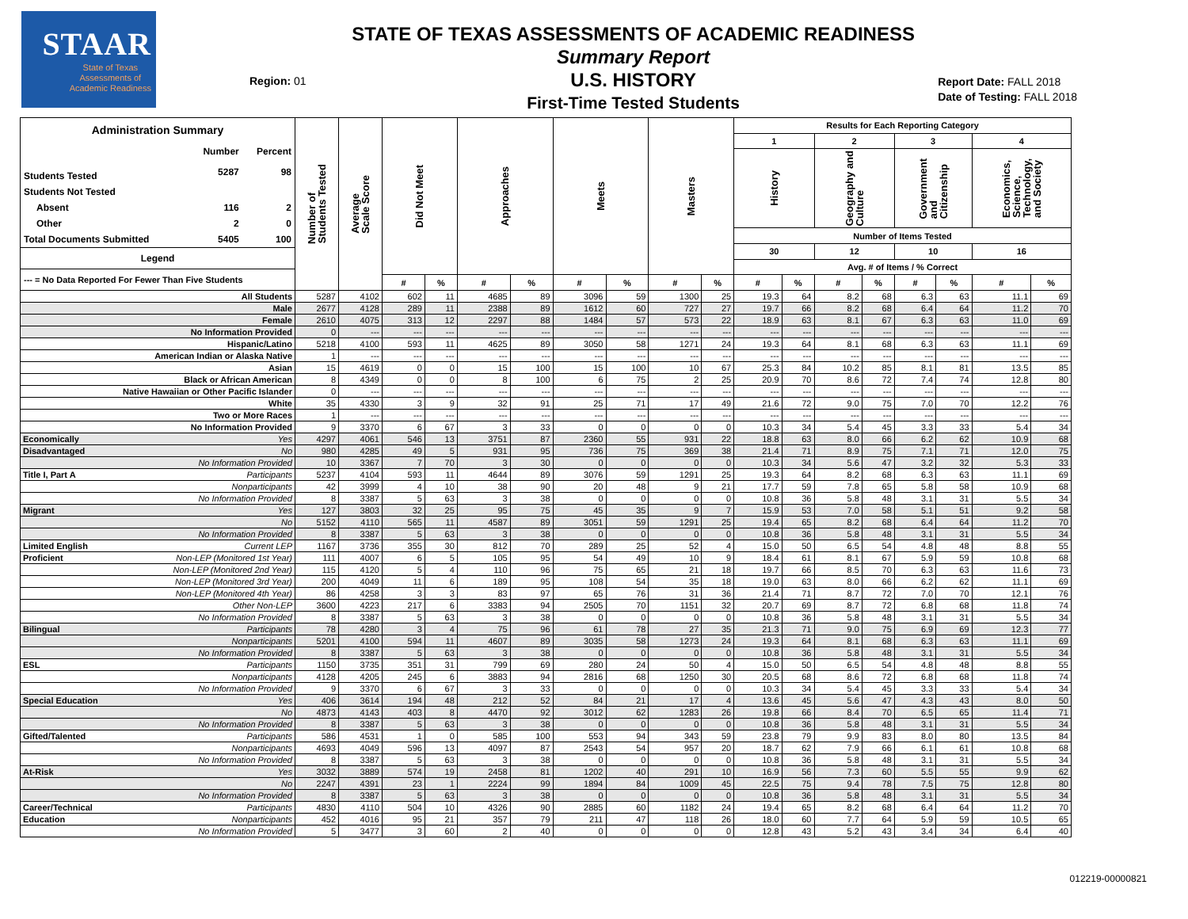STAAR
State of Texas
Assessments of
Academic Readiness
Region: 01
STATE OF TEXAS ASSESSMENTS OF ACADEMIC READINESS
Summary Report
U.S. HISTORY
First-Time Tested Students
Report Date: FALL 2018
Date of Testing: FALL 2018
| Administration Summary / / Number / Percent / / Students Tested / 5287 / 98 / / Students Not Tested / / / / Absent / 116 / 2 / / Other / 2 / 0 / / Total Documents Submitted / 5405 / 100 / Legend --- = No Data Reported For Fewer Than Five Students | Number of Students Tested | Average Scale Score | Did Not Meet | | Approaches | | Meets | | Masters | | Results for Each Reporting Category | | | | | | | |
| --- | --- | --- | --- | --- | --- | --- | --- | --- | --- | --- | --- | --- | --- | --- | --- | --- | --- | --- |
| | | | | | | | | | | | 1 | | 2 | | 3 | | 4 | |
| | | | | | | | | | | | History | | Geography and Culture | | Government and Citizenship | | Economics, Science, Technology, and Society | |
| | | | | | | | | | | | Number of Items Tested | | | | | | | |
| | | | | | | | | | | | 30 | | 12 | | 10 | | 16 | |
| | | | | | | | | | | | Avg. # of Items / % Correct | | | | | | | |
| | | | # | % | # | % | # | % | # | % | # | % | # | % | # | % | # | % |
| All Students | 5287 | 4102 | 602 | 11 | 4685 | 89 | 3096 | 59 | 1300 | 25 | 19.3 | 64 | 8.2 | 68 | 6.3 | 63 | 11.1 | 69 |
| Male | 2677 | 4128 | 289 | 11 | 2388 | 89 | 1612 | 60 | 727 | 27 | 19.7 | 66 | 8.2 | 68 | 6.4 | 64 | 11.2 | 70 |
| Female | 2610 | 4075 | 313 | 12 | 2297 | 88 | 1484 | 57 | 573 | 22 | 18.9 | 63 | 8.1 | 67 | 6.3 | 63 | 11.0 | 69 |
| No Information Provided | 0 | --- | --- | --- | --- | --- | --- | --- | --- | --- | --- | --- | --- | --- | --- | --- | --- | --- |
| Hispanic/Latino | 5218 | 4100 | 593 | 11 | 4625 | 89 | 3050 | 58 | 1271 | 24 | 19.3 | 64 | 8.1 | 68 | 6.3 | 63 | 11.1 | 69 |
| American Indian or Alaska Native | 1 | --- | --- | --- | --- | --- | --- | --- | --- | --- | --- | --- | --- | --- | --- | --- | --- | --- |
| Asian | 15 | 4619 | 0 | 0 | 15 | 100 | 15 | 100 | 10 | 67 | 25.3 | 84 | 10.2 | 85 | 8.1 | 81 | 13.5 | 85 |
| Black or African American | 8 | 4349 | 0 | 0 | 8 | 100 | 6 | 75 | 2 | 25 | 20.9 | 70 | 8.6 | 72 | 7.4 | 74 | 12.8 | 80 |
| Native Hawaiian or Other Pacific Islander | 0 | --- | --- | --- | --- | --- | --- | --- | --- | --- | --- | --- | --- | --- | --- | --- | --- | --- |
| White | 35 | 4330 | 3 | 9 | 32 | 91 | 25 | 71 | 17 | 49 | 21.6 | 72 | 9.0 | 75 | 7.0 | 70 | 12.2 | 76 |
| Two or More Races | 1 | --- | --- | --- | --- | --- | --- | --- | --- | --- | --- | --- | --- | --- | --- | --- | --- | --- |
| No Information Provided | 9 | 3370 | 6 | 67 | 3 | 33 | 0 | 0 | 0 | 0 | 10.3 | 34 | 5.4 | 45 | 3.3 | 33 | 5.4 | 34 |
| Economically Yes | 4297 | 4061 | 546 | 13 | 3751 | 87 | 2360 | 55 | 931 | 22 | 18.8 | 63 | 8.0 | 66 | 6.2 | 62 | 10.9 | 68 |
| Disadvantaged No | 980 | 4285 | 49 | 5 | 931 | 95 | 736 | 75 | 369 | 38 | 21.4 | 71 | 8.9 | 75 | 7.1 | 71 | 12.0 | 75 |
| No Information Provided | 10 | 3367 | 7 | 70 | 3 | 30 | 0 | 0 | 0 | 0 | 10.3 | 34 | 5.6 | 47 | 3.2 | 32 | 5.3 | 33 |
| Title I, Part A Participants | 5237 | 4104 | 593 | 11 | 4644 | 89 | 3076 | 59 | 1291 | 25 | 19.3 | 64 | 8.2 | 68 | 6.3 | 63 | 11.1 | 69 |
| Nonparticipants | 42 | 3999 | 4 | 10 | 38 | 90 | 20 | 48 | 9 | 21 | 17.7 | 59 | 7.8 | 65 | 5.8 | 58 | 10.9 | 68 |
| No Information Provided | 8 | 3387 | 5 | 63 | 3 | 38 | 0 | 0 | 0 | 0 | 10.8 | 36 | 5.8 | 48 | 3.1 | 31 | 5.5 | 34 |
| Migrant Yes | 127 | 3803 | 32 | 25 | 95 | 75 | 45 | 35 | 9 | 7 | 15.9 | 53 | 7.0 | 58 | 5.1 | 51 | 9.2 | 58 |
| No | 5152 | 4110 | 565 | 11 | 4587 | 89 | 3051 | 59 | 1291 | 25 | 19.4 | 65 | 8.2 | 68 | 6.4 | 64 | 11.2 | 70 |
| No Information Provided | 8 | 3387 | 5 | 63 | 3 | 38 | 0 | 0 | 0 | 0 | 10.8 | 36 | 5.8 | 48 | 3.1 | 31 | 5.5 | 34 |
| Limited English Current LEP | 1167 | 3736 | 355 | 30 | 812 | 70 | 289 | 25 | 52 | 4 | 15.0 | 50 | 6.5 | 54 | 4.8 | 48 | 8.8 | 55 |
| Proficient Non-LEP (Monitored 1st Year) | 111 | 4007 | 6 | 5 | 105 | 95 | 54 | 49 | 10 | 9 | 18.4 | 61 | 8.1 | 67 | 5.9 | 59 | 10.8 | 68 |
| Non-LEP (Monitored 2nd Year) | 115 | 4120 | 5 | 4 | 110 | 96 | 75 | 65 | 21 | 18 | 19.7 | 66 | 8.5 | 70 | 6.3 | 63 | 11.6 | 73 |
| Non-LEP (Monitored 3rd Year) | 200 | 4049 | 11 | 6 | 189 | 95 | 108 | 54 | 35 | 18 | 19.0 | 63 | 8.0 | 66 | 6.2 | 62 | 11.1 | 69 |
| Non-LEP (Monitored 4th Year) | 86 | 4258 | 3 | 3 | 83 | 97 | 65 | 76 | 31 | 36 | 21.4 | 71 | 8.7 | 72 | 7.0 | 70 | 12.1 | 76 |
| Other Non-LEP | 3600 | 4223 | 217 | 6 | 3383 | 94 | 2505 | 70 | 1151 | 32 | 20.7 | 69 | 8.7 | 72 | 6.8 | 68 | 11.8 | 74 |
| No Information Provided | 8 | 3387 | 5 | 63 | 3 | 38 | 0 | 0 | 0 | 0 | 10.8 | 36 | 5.8 | 48 | 3.1 | 31 | 5.5 | 34 |
| Bilingual Participants | 78 | 4280 | 3 | 4 | 75 | 96 | 61 | 78 | 27 | 35 | 21.3 | 71 | 9.0 | 75 | 6.9 | 69 | 12.3 | 77 |
| Nonparticipants | 5201 | 4100 | 594 | 11 | 4607 | 89 | 3035 | 58 | 1273 | 24 | 19.3 | 64 | 8.1 | 68 | 6.3 | 63 | 11.1 | 69 |
| No Information Provided | 8 | 3387 | 5 | 63 | 3 | 38 | 0 | 0 | 0 | 0 | 10.8 | 36 | 5.8 | 48 | 3.1 | 31 | 5.5 | 34 |
| ESL Participants | 1150 | 3735 | 351 | 31 | 799 | 69 | 280 | 24 | 50 | 4 | 15.0 | 50 | 6.5 | 54 | 4.8 | 48 | 8.8 | 55 |
| Nonparticipants | 4128 | 4205 | 245 | 6 | 3883 | 94 | 2816 | 68 | 1250 | 30 | 20.5 | 68 | 8.6 | 72 | 6.8 | 68 | 11.8 | 74 |
| No Information Provided | 9 | 3370 | 6 | 67 | 3 | 33 | 0 | 0 | 0 | 0 | 10.3 | 34 | 5.4 | 45 | 3.3 | 33 | 5.4 | 34 |
| Special Education Yes | 406 | 3614 | 194 | 48 | 212 | 52 | 84 | 21 | 17 | 4 | 13.6 | 45 | 5.6 | 47 | 4.3 | 43 | 8.0 | 50 |
| No | 4873 | 4143 | 403 | 8 | 4470 | 92 | 3012 | 62 | 1283 | 26 | 19.8 | 66 | 8.4 | 70 | 6.5 | 65 | 11.4 | 71 |
| No Information Provided | 8 | 3387 | 5 | 63 | 3 | 38 | 0 | 0 | 0 | 0 | 10.8 | 36 | 5.8 | 48 | 3.1 | 31 | 5.5 | 34 |
| Gifted/Talented Participants | 586 | 4531 | 1 | 0 | 585 | 100 | 553 | 94 | 343 | 59 | 23.8 | 79 | 9.9 | 83 | 8.0 | 80 | 13.5 | 84 |
| Nonparticipants | 4693 | 4049 | 596 | 13 | 4097 | 87 | 2543 | 54 | 957 | 20 | 18.7 | 62 | 7.9 | 66 | 6.1 | 61 | 10.8 | 68 |
| No Information Provided | 8 | 3387 | 5 | 63 | 3 | 38 | 0 | 0 | 0 | 0 | 10.8 | 36 | 5.8 | 48 | 3.1 | 31 | 5.5 | 34 |
| At-Risk Yes | 3032 | 3889 | 574 | 19 | 2458 | 81 | 1202 | 40 | 291 | 10 | 16.9 | 56 | 7.3 | 60 | 5.5 | 55 | 9.9 | 62 |
| No | 2247 | 4391 | 23 | 1 | 2224 | 99 | 1894 | 84 | 1009 | 45 | 22.5 | 75 | 9.4 | 78 | 7.5 | 75 | 12.8 | 80 |
| No Information Provided | 8 | 3387 | 5 | 63 | 3 | 38 | 0 | 0 | 0 | 0 | 10.8 | 36 | 5.8 | 48 | 3.1 | 31 | 5.5 | 34 |
| Career/Technical Participants | 4830 | 4110 | 504 | 10 | 4326 | 90 | 2885 | 60 | 1182 | 24 | 19.4 | 65 | 8.2 | 68 | 6.4 | 64 | 11.2 | 70 |
| Education Nonparticipants | 452 | 4016 | 95 | 21 | 357 | 79 | 211 | 47 | 118 | 26 | 18.0 | 60 | 7.7 | 64 | 5.9 | 59 | 10.5 | 65 |
| No Information Provided | 5 | 3477 | 3 | 60 | 2 | 40 | 0 | 0 | 0 | 0 | 12.8 | 43 | 5.2 | 43 | 3.4 | 34 | 6.4 | 40 |
012219-00000821